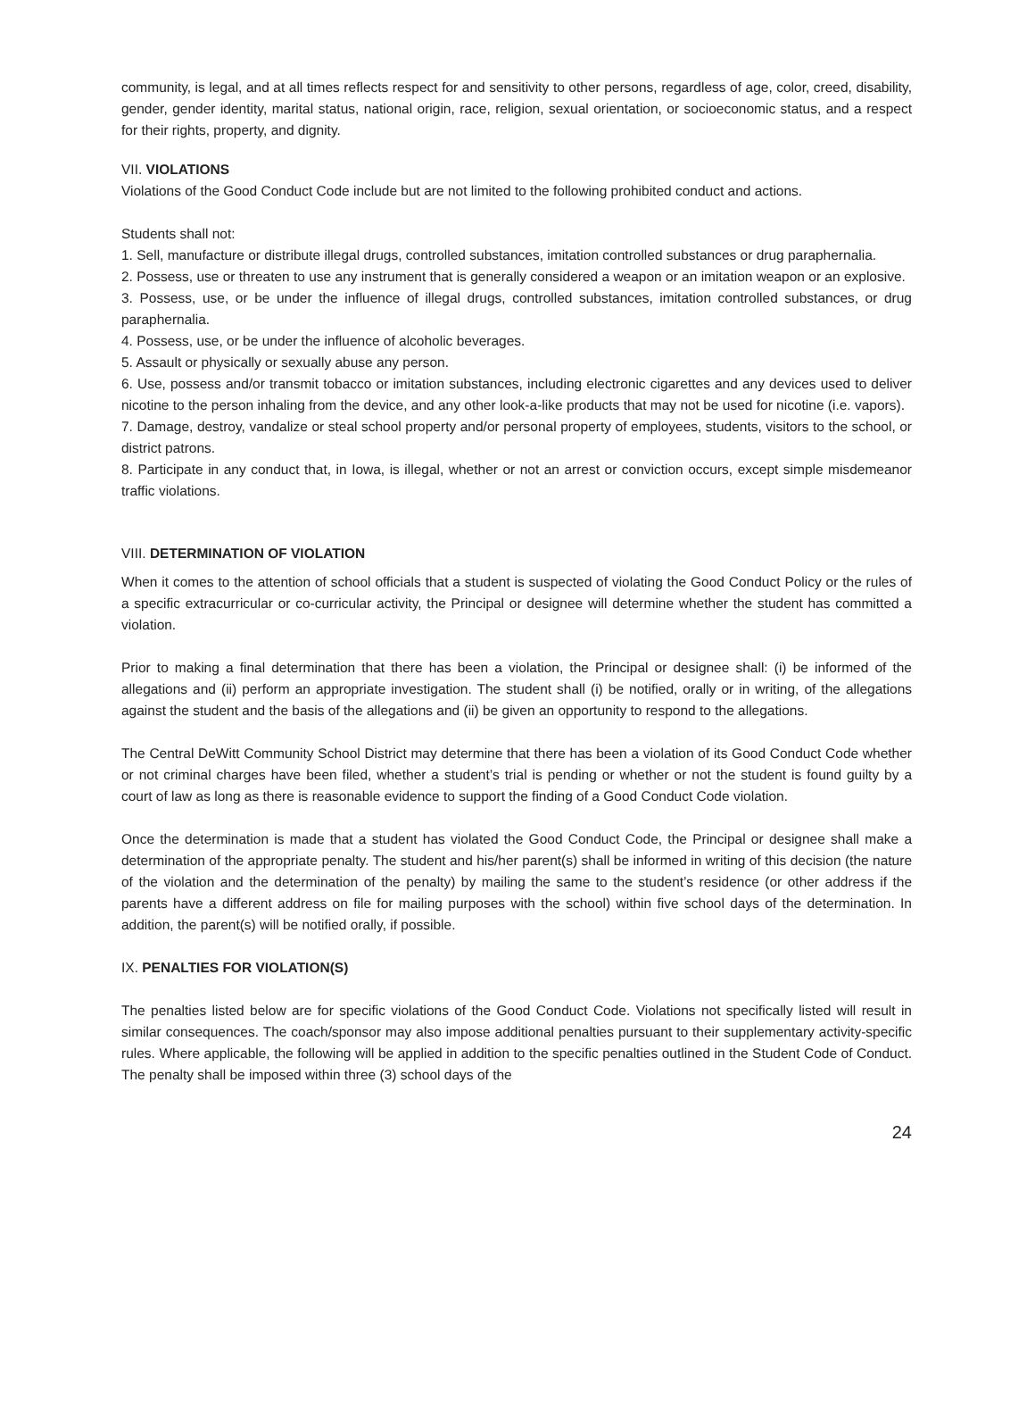community, is legal, and at all times reflects respect for and sensitivity to other persons, regardless of age, color, creed, disability, gender, gender identity, marital status, national origin, race, religion, sexual orientation, or socioeconomic status, and a respect for their rights, property, and dignity.
VII. VIOLATIONS
Violations of the Good Conduct Code include but are not limited to the following prohibited conduct and actions.
Students shall not:
1. Sell, manufacture or distribute illegal drugs, controlled substances, imitation controlled substances or drug paraphernalia.
2. Possess, use or threaten to use any instrument that is generally considered a weapon or an imitation weapon or an explosive.
3. Possess, use, or be under the influence of illegal drugs, controlled substances, imitation controlled substances, or drug paraphernalia.
4. Possess, use, or be under the influence of alcoholic beverages.
5. Assault or physically or sexually abuse any person.
6. Use, possess and/or transmit tobacco or imitation substances, including electronic cigarettes and any devices used to deliver nicotine to the person inhaling from the device, and any other look-a-like products that may not be used for nicotine (i.e. vapors).
7. Damage, destroy, vandalize or steal school property and/or personal property of employees, students, visitors to the school, or district patrons.
8. Participate in any conduct that, in Iowa, is illegal, whether or not an arrest or conviction occurs, except simple misdemeanor traffic violations.
VIII. DETERMINATION OF VIOLATION
When it comes to the attention of school officials that a student is suspected of violating the Good Conduct Policy or the rules of a specific extracurricular or co-curricular activity, the Principal or designee will determine whether the student has committed a violation.
Prior to making a final determination that there has been a violation, the Principal or designee shall: (i) be informed of the allegations and (ii) perform an appropriate investigation. The student shall (i) be notified, orally or in writing, of the allegations against the student and the basis of the allegations and (ii) be given an opportunity to respond to the allegations.
The Central DeWitt Community School District may determine that there has been a violation of its Good Conduct Code whether or not criminal charges have been filed, whether a student’s trial is pending or whether or not the student is found guilty by a court of law as long as there is reasonable evidence to support the finding of a Good Conduct Code violation.
Once the determination is made that a student has violated the Good Conduct Code, the Principal or designee shall make a determination of the appropriate penalty. The student and his/her parent(s) shall be informed in writing of this decision (the nature of the violation and the determination of the penalty) by mailing the same to the student’s residence (or other address if the parents have a different address on file for mailing purposes with the school) within five school days of the determination. In addition, the parent(s) will be notified orally, if possible.
IX. PENALTIES FOR VIOLATION(S)
The penalties listed below are for specific violations of the Good Conduct Code. Violations not specifically listed will result in similar consequences. The coach/sponsor may also impose additional penalties pursuant to their supplementary activity-specific rules. Where applicable, the following will be applied in addition to the specific penalties outlined in the Student Code of Conduct. The penalty shall be imposed within three (3) school days of the
24